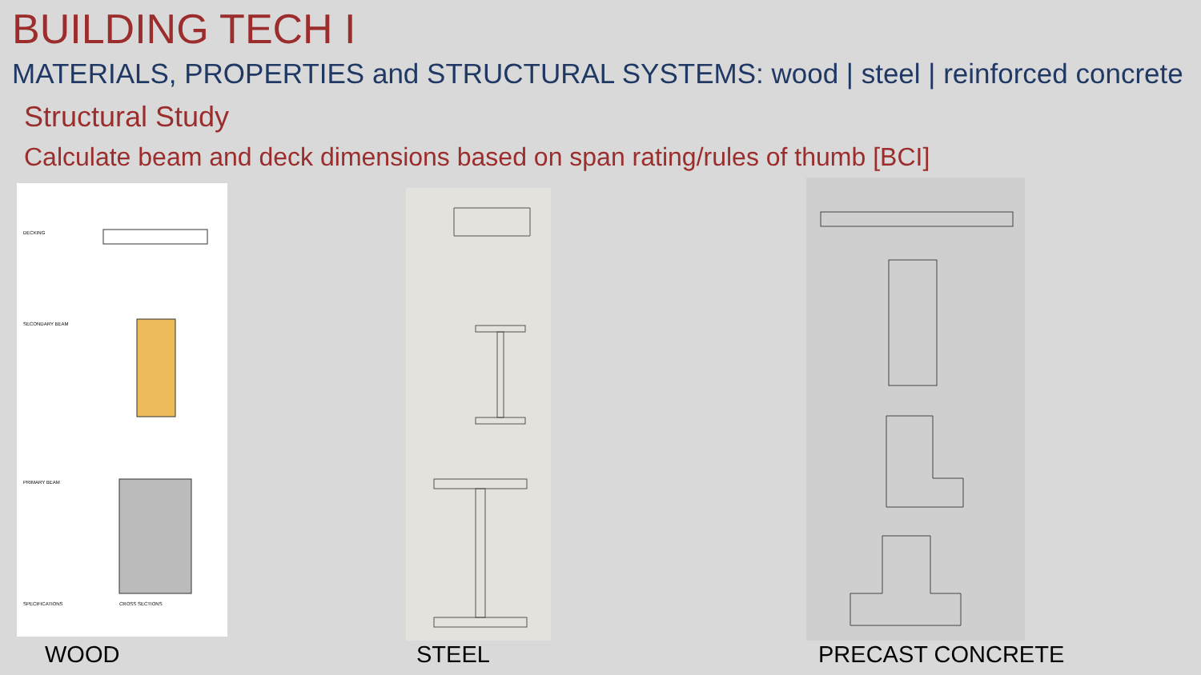BUILDING TECH I
MATERIALS, PROPERTIES and STRUCTURAL SYSTEMS: wood | steel | reinforced concrete
Structural Study
Calculate beam and deck dimensions based on span rating/rules of thumb [BCI]
DECKING
SECONDARY BEAM
PRIMARY BEAM
SPECIFICATIONS
CROSS SECTIONS
WOOD STEEL PRECAST CONCRETE